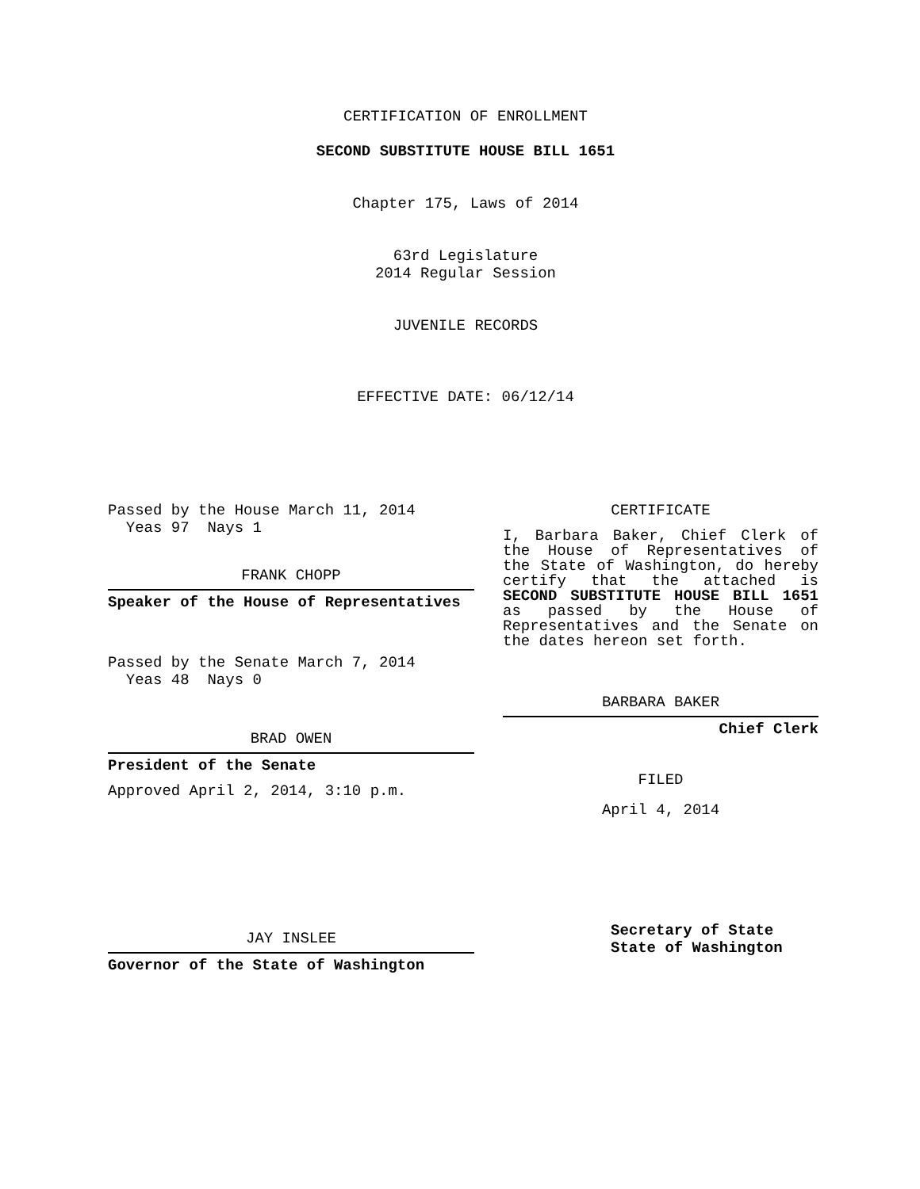CERTIFICATION OF ENROLLMENT
SECOND SUBSTITUTE HOUSE BILL 1651
Chapter 175, Laws of 2014
63rd Legislature
2014 Regular Session
JUVENILE RECORDS
EFFECTIVE DATE: 06/12/14
Passed by the House March 11, 2014
Yeas 97 Nays 1
FRANK CHOPP
Speaker of the House of Representatives
Passed by the Senate March 7, 2014
Yeas 48 Nays 0
BRAD OWEN
President of the Senate
Approved April 2, 2014, 3:10 p.m.
JAY INSLEE
Governor of the State of Washington
CERTIFICATE
I, Barbara Baker, Chief Clerk of the House of Representatives of the State of Washington, do hereby certify that the attached is SECOND SUBSTITUTE HOUSE BILL 1651 as passed by the House of Representatives and the Senate on the dates hereon set forth.
BARBARA BAKER
Chief Clerk
FILED
April 4, 2014
Secretary of State
State of Washington